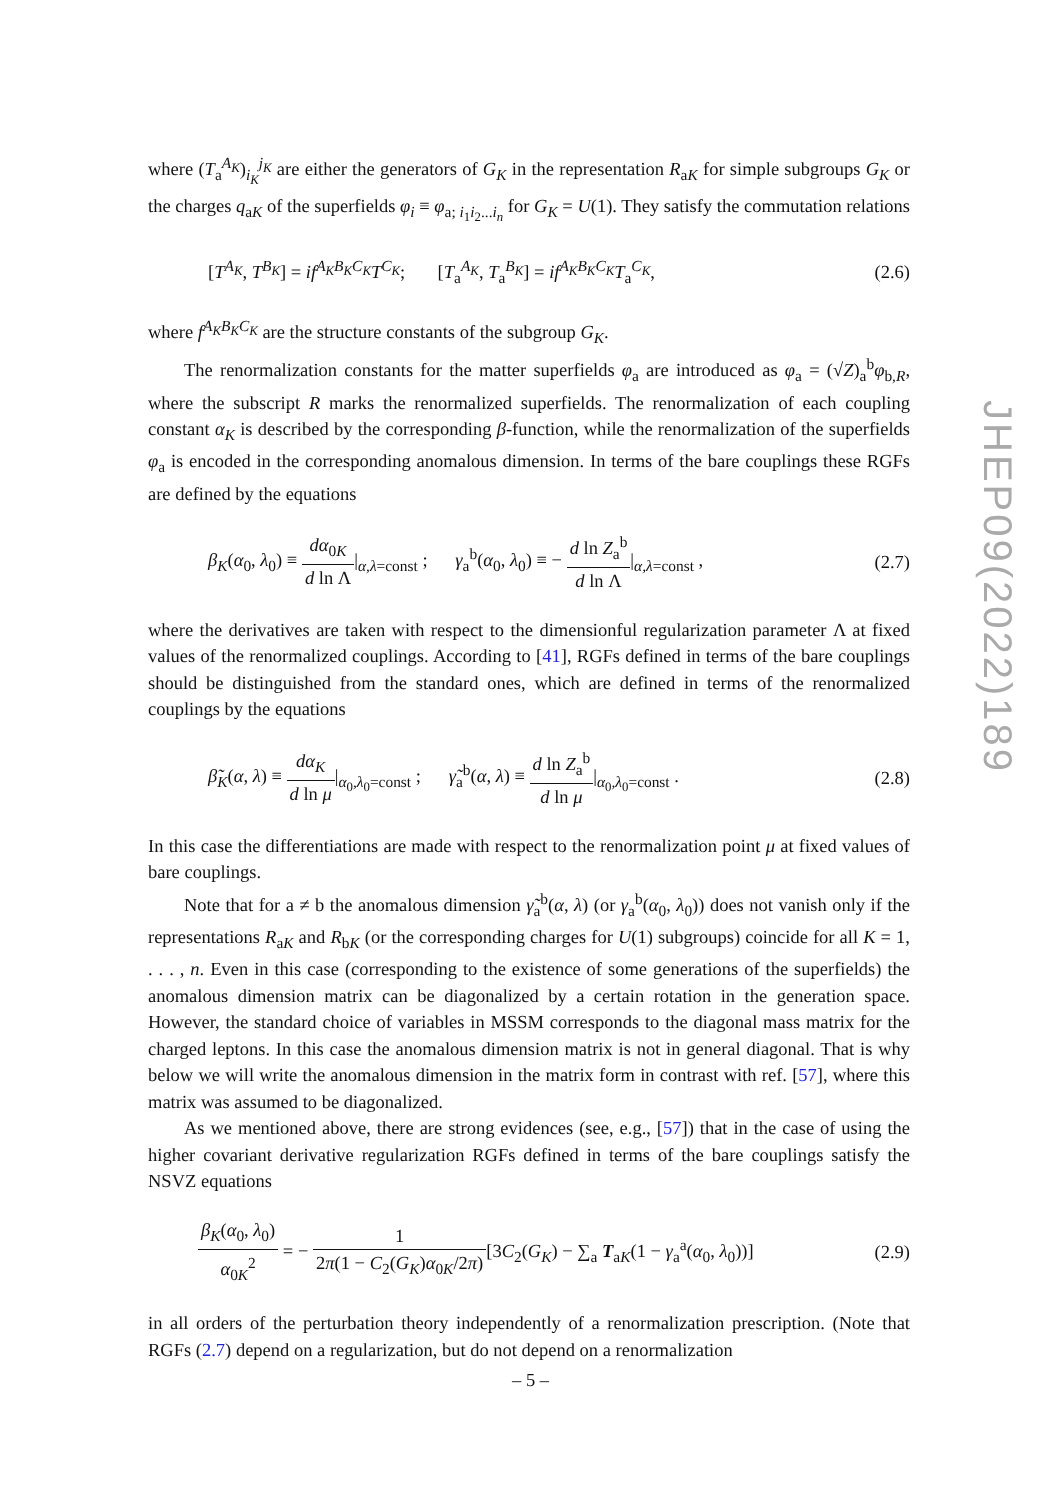where (T<sub>a</sub><sup>A<sub>K</sub></sup>)<sub>i<sub>K</sub></sub><sup>j<sub>K</sub></sup> are either the generators of G<sub>K</sub> in the representation R<sub>aK</sub> for simple subgroups G<sub>K</sub> or the charges q<sub>aK</sub> of the superfields φ<sub>i</sub> ≡ φ<sub>a; i<sub>1</sub>i<sub>2</sub>...i<sub>n</sub></sub> for G<sub>K</sub> = U(1). They satisfy the commutation relations
[T<sup>A<sub>K</sub></sup>, T<sup>B<sub>K</sub></sup>] = if<sup>A<sub>K</sub>B<sub>K</sub>C<sub>K</sub></sup>T<sup>C<sub>K</sub></sup>; [T<sub>a</sub><sup>A<sub>K</sub></sup>, T<sub>a</sub><sup>B<sub>K</sub></sup>] = if<sup>A<sub>K</sub>B<sub>K</sub>C<sub>K</sub></sup>T<sub>a</sub><sup>C<sub>K</sub></sup>, (2.6)
where f<sup>A<sub>K</sub>B<sub>K</sub>C<sub>K</sub></sup> are the structure constants of the subgroup G<sub>K</sub>.
The renormalization constants for the matter superfields φ<sub>a</sub> are introduced as φ<sub>a</sub> = (√Z)<sub>a</sub><sup>b</sup>φ<sub>b,R</sub>, where the subscript R marks the renormalized superfields. The renormalization of each coupling constant α<sub>K</sub> is described by the corresponding β-function, while the renormalization of the superfields φ<sub>a</sub> is encoded in the corresponding anomalous dimension. In terms of the bare couplings these RGFs are defined by the equations
β<sub>K</sub>(α<sub>0</sub>, λ<sub>0</sub>) ≡ dα<sub>0K</sub> d ln Λ|<sub>α,λ=const</sub> ; γ<sub>a</sub><sup>b</sup>(α<sub>0</sub>, λ<sub>0</sub>) ≡ − d ln Z<sub>a</sub><sup>b</sup> d ln Λ|<sub>α,λ=const</sub> , (2.7)
where the derivatives are taken with respect to the dimensionful regularization parameter Λ at fixed values of the renormalized couplings. According to [41], RGFs defined in terms of the bare couplings should be distinguished from the standard ones, which are defined in terms of the renormalized couplings by the equations
β̃<sub>K</sub>(α, λ) ≡ dα<sub>K</sub> d ln μ|<sub>α<sub>0</sub>,λ<sub>0</sub>=const</sub> ; γ̃<sub>a</sub><sup>b</sup>(α, λ) ≡ d ln Z<sub>a</sub><sup>b</sup> d ln μ|<sub>α<sub>0</sub>,λ<sub>0</sub>=const</sub> . (2.8)
In this case the differentiations are made with respect to the renormalization point μ at fixed values of bare couplings.
Note that for a ≠ b the anomalous dimension γ̃<sub>a</sub><sup>b</sup>(α, λ) (or γ<sub>a</sub><sup>b</sup>(α<sub>0</sub>, λ<sub>0</sub>)) does not vanish only if the representations R<sub>aK</sub> and R<sub>bK</sub> (or the corresponding charges for U(1) subgroups) coincide for all K = 1, . . . , n. Even in this case (corresponding to the existence of some generations of the superfields) the anomalous dimension matrix can be diagonalized by a certain rotation in the generation space. However, the standard choice of variables in MSSM corresponds to the diagonal mass matrix for the charged leptons. In this case the anomalous dimension matrix is not in general diagonal. That is why below we will write the anomalous dimension in the matrix form in contrast with ref. [57], where this matrix was assumed to be diagonalized.
As we mentioned above, there are strong evidences (see, e.g., [57]) that in the case of using the higher covariant derivative regularization RGFs defined in terms of the bare couplings satisfy the NSVZ equations
β<sub>K</sub>(α<sub>0</sub>, λ<sub>0</sub>) α<sub>0K</sub><sup>2</sup> = − 1 2π(1 − C<sub>2</sub>(G<sub>K</sub>)α<sub>0K</sub>/2π)[3C<sub>2</sub>(G<sub>K</sub>) − ∑<sub>a</sub> T<sub>aK</sub>(1 − γ<sub>a</sub><sup>a</sup>(α<sub>0</sub>, λ<sub>0</sub>))] (2.9)
in all orders of the perturbation theory independently of a renormalization prescription. (Note that RGFs (2.7) depend on a regularization, but do not depend on a renormalization
JHEP09(2022)189
– 5 –